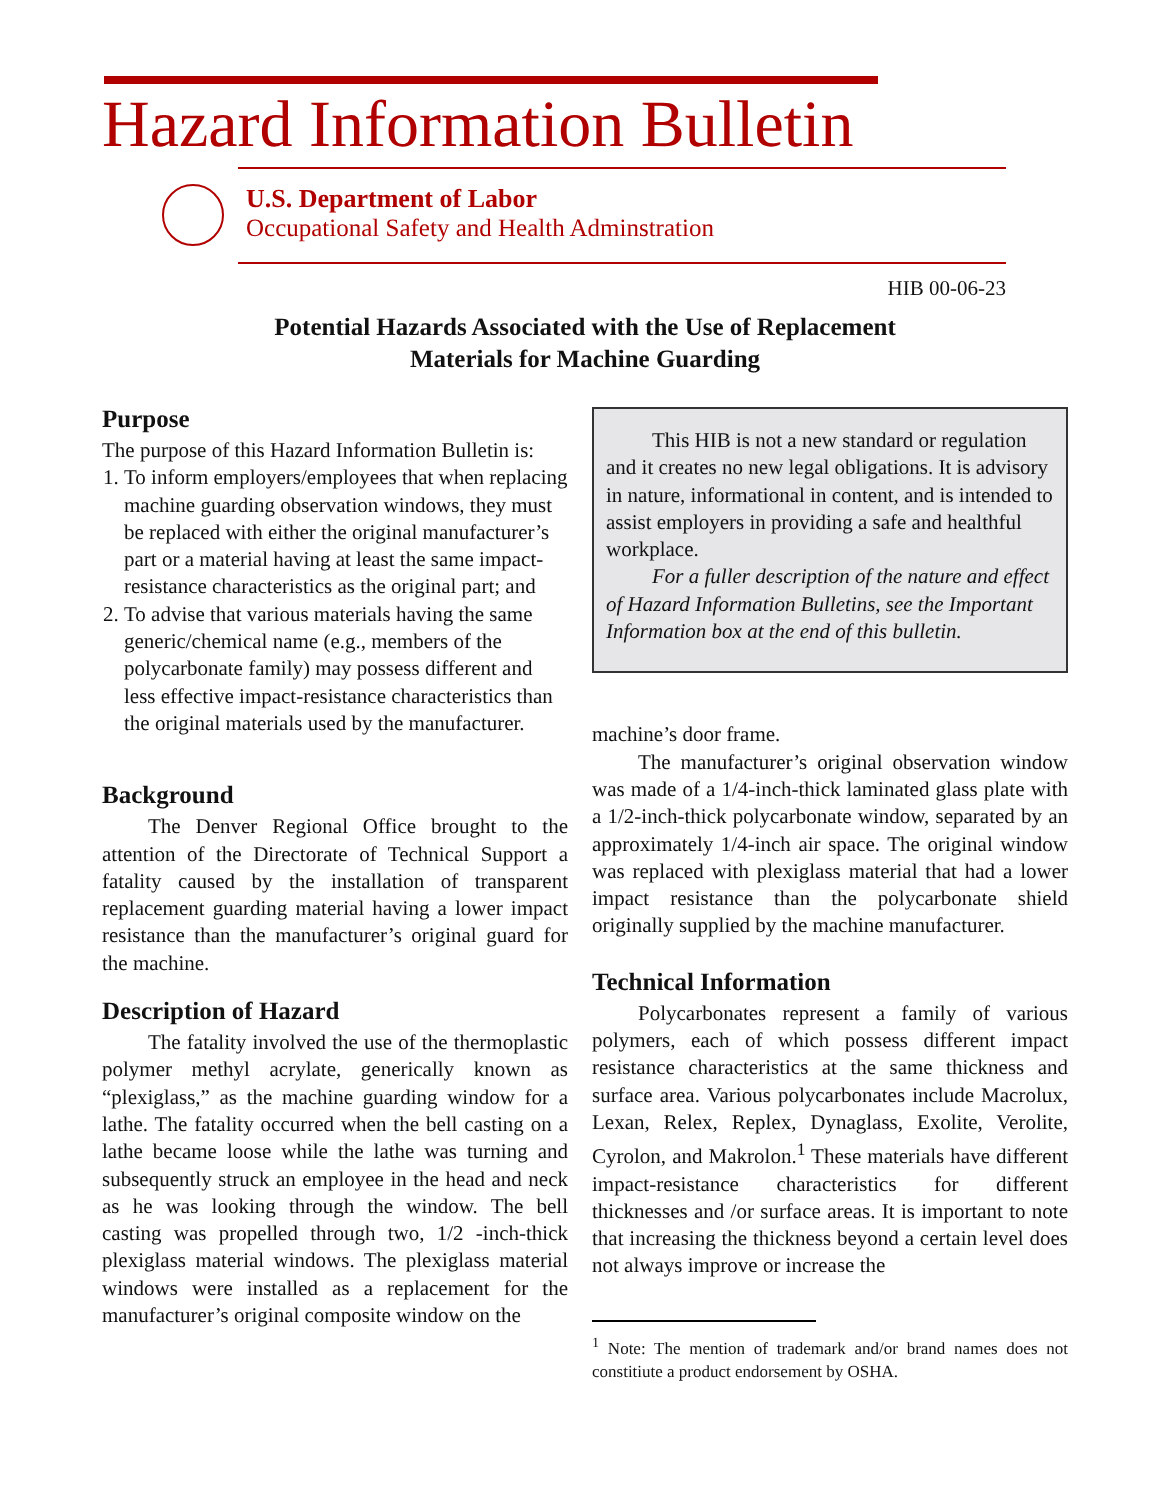Hazard Information Bulletin
U.S. Department of Labor
Occupational Safety and Health Adminstration
HIB 00-06-23
Potential Hazards Associated with the Use of Replacement
Materials for Machine Guarding
Purpose
The purpose of this Hazard Information Bulletin is:
1. To inform employers/employees that when replacing machine guarding observation windows, they must be replaced with either the original manufacturer’s part or a material having at least the same impact-resistance characteristics as the original part; and
2. To advise that various materials having the same generic/chemical name (e.g., members of the polycarbonate family) may possess different and less effective impact-resistance characteristics than the original materials used by the manufacturer.
Background
The Denver Regional Office brought to the attention of the Directorate of Technical Support a fatality caused by the installation of transparent replacement guarding material having a lower impact resistance than the manufacturer’s original guard for the machine.
Description of Hazard
The fatality involved the use of the thermoplastic polymer methyl acrylate, generically known as “plexiglass,” as the machine guarding window for a lathe. The fatality occurred when the bell casting on a lathe became loose while the lathe was turning and subsequently struck an employee in the head and neck as he was looking through the window. The bell casting was propelled through two, 1/2 -inch-thick plexiglass material windows. The plexiglass material windows were installed as a replacement for the manufacturer’s original composite window on the
This HIB is not a new standard or regulation and it creates no new legal obligations. It is advisory in nature, informational in content, and is intended to assist employers in providing a safe and healthful workplace.
For a fuller description of the nature and effect of Hazard Information Bulletins, see the Important Information box at the end of this bulletin.
machine’s door frame.
The manufacturer’s original observation window was made of a 1/4-inch-thick laminated glass plate with a 1/2-inch-thick polycarbonate window, separated by an approximately 1/4-inch air space. The original window was replaced with plexiglass material that had a lower impact resistance than the polycarbonate shield originally supplied by the machine manufacturer.
Technical Information
Polycarbonates represent a family of various polymers, each of which possess different impact resistance characteristics at the same thickness and surface area. Various polycarbonates include Macrolux, Lexan, Relex, Replex, Dynaglass, Exolite, Verolite, Cyrolon, and Makrolon.<sup>1</sup> These materials have different impact-resistance characteristics for different thicknesses and /or surface areas. It is important to note that increasing the thickness beyond a certain level does not always improve or increase the
<sup>1</sup> Note: The mention of trademark and/or brand names does not constitiute a product endorsement by OSHA.